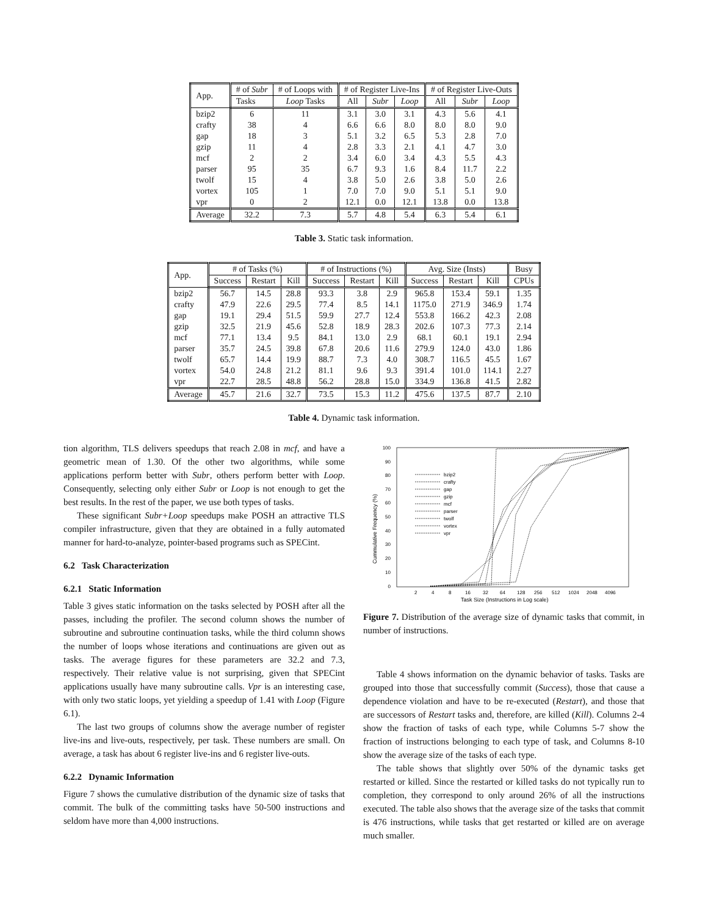| App. | # of Subr | # of Loops with | # of Register Live-Ins | | | # of Register Live-Outs | | |
| --- | --- | --- | --- | --- | --- | --- | --- | --- |
| | Tasks | Loop Tasks | All | Subr | Loop | All | Subr | Loop |
| bzip2 | 6 | 11 | 3.1 | 3.0 | 3.1 | 4.3 | 5.6 | 4.1 |
| crafty | 38 | 4 | 6.6 | 6.6 | 8.0 | 8.0 | 8.0 | 9.0 |
| gap | 18 | 3 | 5.1 | 3.2 | 6.5 | 5.3 | 2.8 | 7.0 |
| gzip | 11 | 4 | 2.8 | 3.3 | 2.1 | 4.1 | 4.7 | 3.0 |
| mcf | 2 | 2 | 3.4 | 6.0 | 3.4 | 4.3 | 5.5 | 4.3 |
| parser | 95 | 35 | 6.7 | 9.3 | 1.6 | 8.4 | 11.7 | 2.2 |
| twolf | 15 | 4 | 3.8 | 5.0 | 2.6 | 3.8 | 5.0 | 2.6 |
| vortex | 105 | 1 | 7.0 | 7.0 | 9.0 | 5.1 | 5.1 | 9.0 |
| vpr | 0 | 2 | 12.1 | 0.0 | 12.1 | 13.8 | 0.0 | 13.8 |
| Average | 32.2 | 7.3 | 5.7 | 4.8 | 5.4 | 6.3 | 5.4 | 6.1 |
Table 3. Static task information.
| App. | # of Tasks (%) | | | # of Instructions (%) | | | Avg. Size (Insts) | | | Busy |
| --- | --- | --- | --- | --- | --- | --- | --- | --- | --- | --- |
| | Success | Restart | Kill | Success | Restart | Kill | Success | Restart | Kill | CPUs |
| bzip2 | 56.7 | 14.5 | 28.8 | 93.3 | 3.8 | 2.9 | 965.8 | 153.4 | 59.1 | 1.35 |
| crafty | 47.9 | 22.6 | 29.5 | 77.4 | 8.5 | 14.1 | 1175.0 | 271.9 | 346.9 | 1.74 |
| gap | 19.1 | 29.4 | 51.5 | 59.9 | 27.7 | 12.4 | 553.8 | 166.2 | 42.3 | 2.08 |
| gzip | 32.5 | 21.9 | 45.6 | 52.8 | 18.9 | 28.3 | 202.6 | 107.3 | 77.3 | 2.14 |
| mcf | 77.1 | 13.4 | 9.5 | 84.1 | 13.0 | 2.9 | 68.1 | 60.1 | 19.1 | 2.94 |
| parser | 35.7 | 24.5 | 39.8 | 67.8 | 20.6 | 11.6 | 279.9 | 124.0 | 43.0 | 1.86 |
| twolf | 65.7 | 14.4 | 19.9 | 88.7 | 7.3 | 4.0 | 308.7 | 116.5 | 45.5 | 1.67 |
| vortex | 54.0 | 24.8 | 21.2 | 81.1 | 9.6 | 9.3 | 391.4 | 101.0 | 114.1 | 2.27 |
| vpr | 22.7 | 28.5 | 48.8 | 56.2 | 28.8 | 15.0 | 334.9 | 136.8 | 41.5 | 2.82 |
| Average | 45.7 | 21.6 | 32.7 | 73.5 | 15.3 | 11.2 | 475.6 | 137.5 | 87.7 | 2.10 |
Table 4. Dynamic task information.
tion algorithm, TLS delivers speedups that reach 2.08 in mcf, and have a geometric mean of 1.30. Of the other two algorithms, while some applications perform better with Subr, others perform better with Loop. Consequently, selecting only either Subr or Loop is not enough to get the best results. In the rest of the paper, we use both types of tasks.
These significant Subr+Loop speedups make POSH an attractive TLS compiler infrastructure, given that they are obtained in a fully automated manner for hard-to-analyze, pointer-based programs such as SPECint.
6.2 Task Characterization
6.2.1 Static Information
Table 3 gives static information on the tasks selected by POSH after all the passes, including the profiler. The second column shows the number of subroutine and subroutine continuation tasks, while the third column shows the number of loops whose iterations and continuations are given out as tasks. The average figures for these parameters are 32.2 and 7.3, respectively. Their relative value is not surprising, given that SPECint applications usually have many subroutine calls. Vpr is an interesting case, with only two static loops, yet yielding a speedup of 1.41 with Loop (Figure 6.1).
The last two groups of columns show the average number of register live-ins and live-outs, respectively, per task. These numbers are small. On average, a task has about 6 register live-ins and 6 register live-outs.
6.2.2 Dynamic Information
Figure 7 shows the cumulative distribution of the dynamic size of tasks that commit. The bulk of the committing tasks have 50-500 instructions and seldom have more than 4,000 instructions.
100
90
80
70
60
50
40
30
20
10
0
2
4
8
16
32
64
128
256
512
1024
2048
4096
Task Size (Instructions in Log scale)
Cummulative Frequency (%)
bzip2
crafty
gap
gzip
mcf
parser
twolf
vortex
vpr
Figure 7. Distribution of the average size of dynamic tasks that commit, in number of instructions.
Table 4 shows information on the dynamic behavior of tasks. Tasks are grouped into those that successfully commit (Success), those that cause a dependence violation and have to be re-executed (Restart), and those that are successors of Restart tasks and, therefore, are killed (Kill). Columns 2-4 show the fraction of tasks of each type, while Columns 5-7 show the fraction of instructions belonging to each type of task, and Columns 8-10 show the average size of the tasks of each type.
The table shows that slightly over 50% of the dynamic tasks get restarted or killed. Since the restarted or killed tasks do not typically run to completion, they correspond to only around 26% of all the instructions executed. The table also shows that the average size of the tasks that commit is 476 instructions, while tasks that get restarted or killed are on average much smaller.